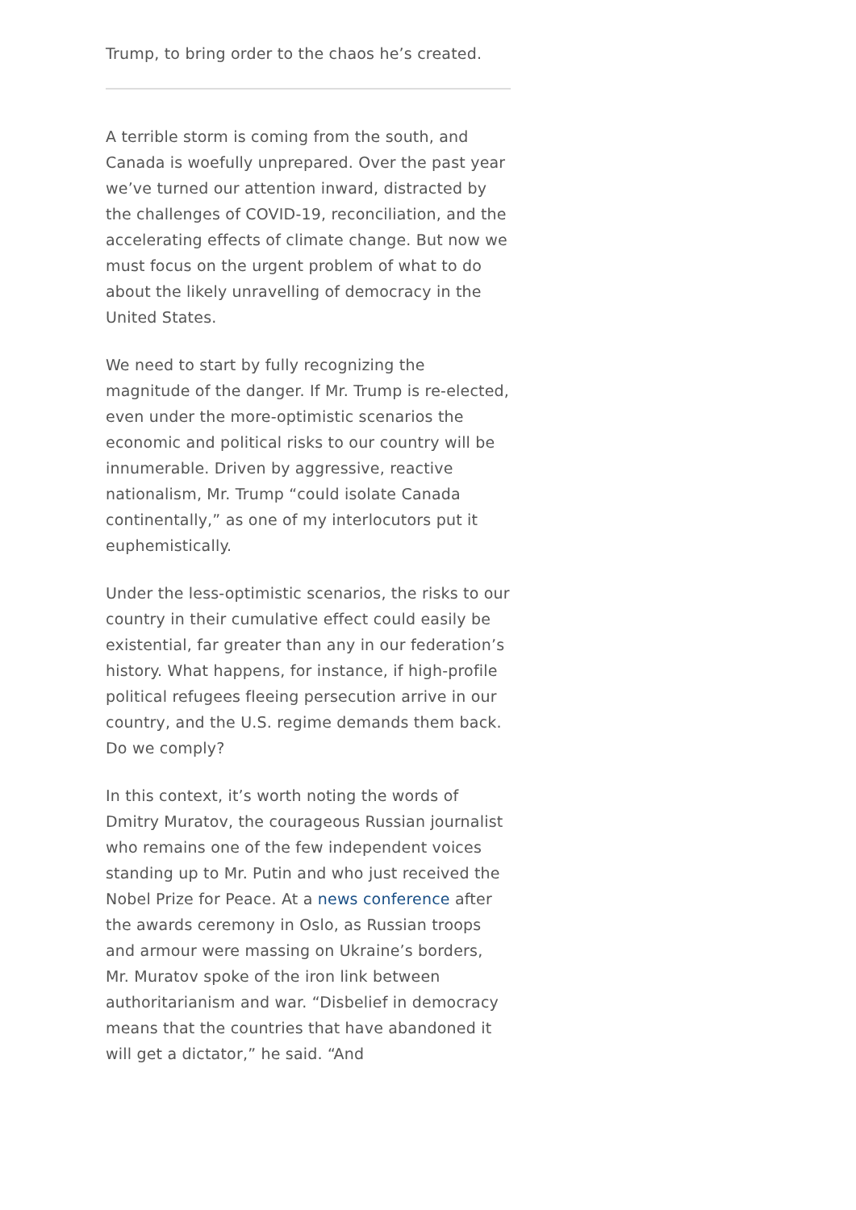Trump, to bring order to the chaos he’s created.
A terrible storm is coming from the south, and Canada is woefully unprepared. Over the past year we’ve turned our attention inward, distracted by the challenges of COVID-19, reconciliation, and the accelerating effects of climate change. But now we must focus on the urgent problem of what to do about the likely unravelling of democracy in the United States.
We need to start by fully recognizing the magnitude of the danger. If Mr. Trump is re-elected, even under the more-optimistic scenarios the economic and political risks to our country will be innumerable. Driven by aggressive, reactive nationalism, Mr. Trump “could isolate Canada continentally,” as one of my interlocutors put it euphemistically.
Under the less-optimistic scenarios, the risks to our country in their cumulative effect could easily be existential, far greater than any in our federation’s history. What happens, for instance, if high-profile political refugees fleeing persecution arrive in our country, and the U.S. regime demands them back. Do we comply?
In this context, it’s worth noting the words of Dmitry Muratov, the courageous Russian journalist who remains one of the few independent voices standing up to Mr. Putin and who just received the Nobel Prize for Peace. At a news conference after the awards ceremony in Oslo, as Russian troops and armour were massing on Ukraine’s borders, Mr. Muratov spoke of the iron link between authoritarianism and war. “Disbelief in democracy means that the countries that have abandoned it will get a dictator,” he said. “And